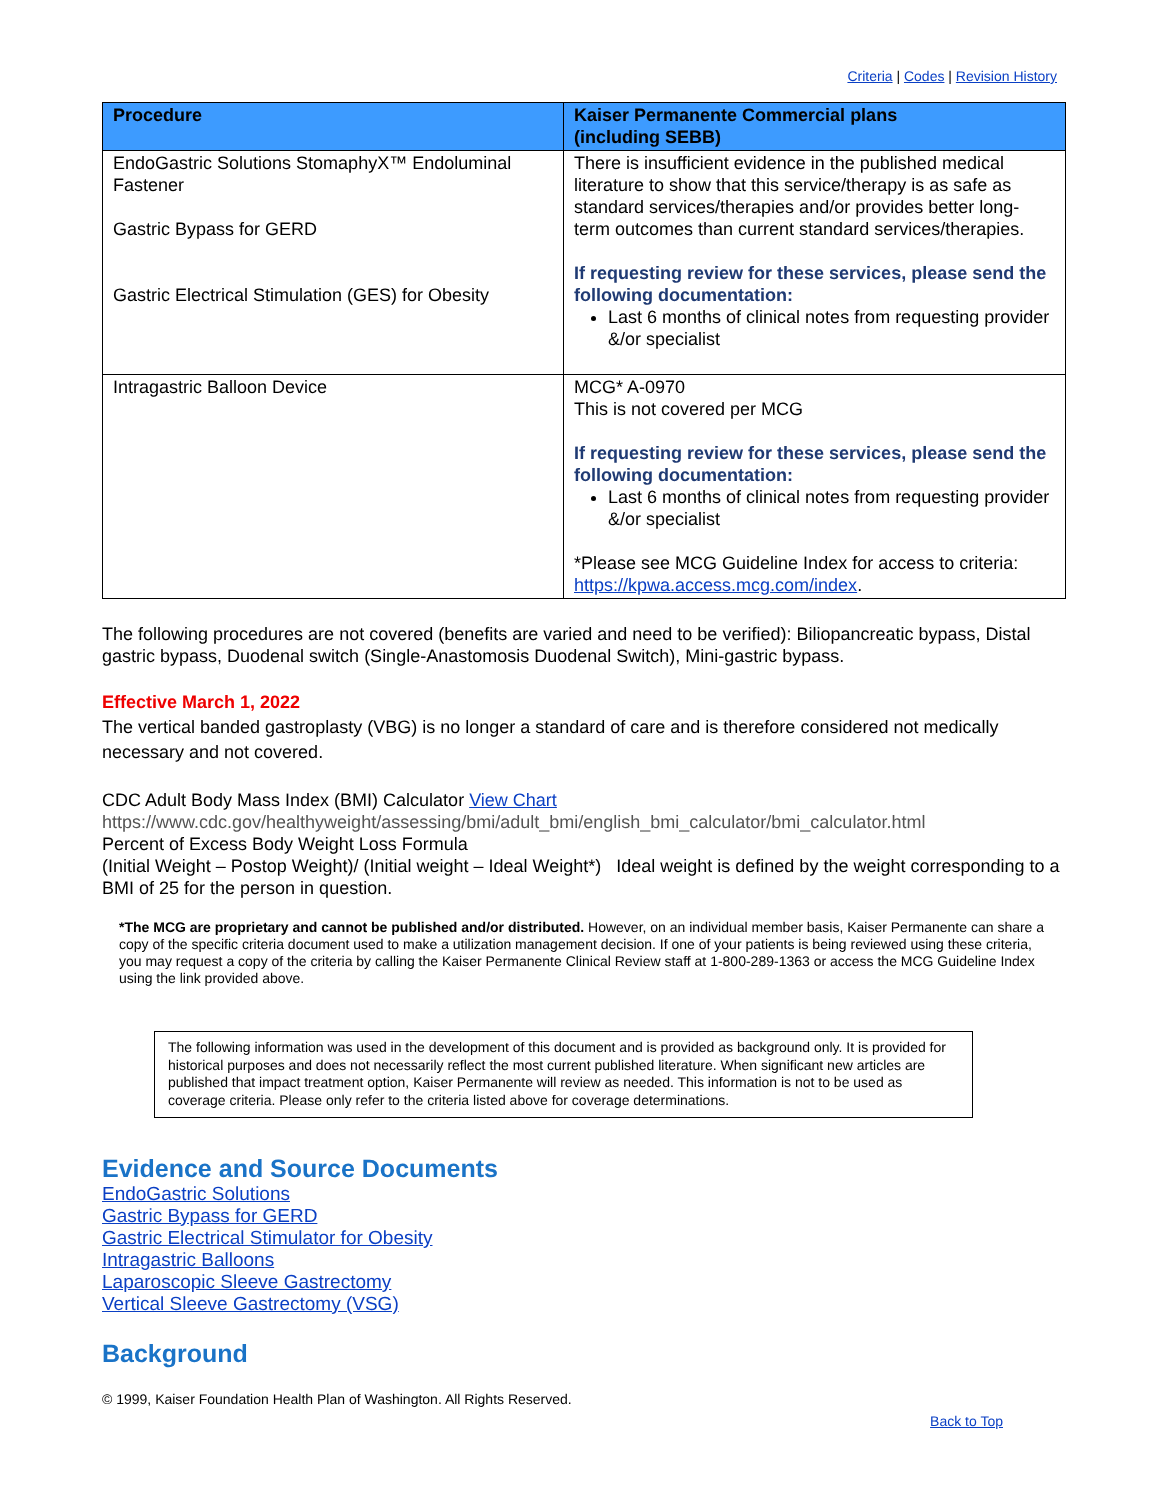Criteria | Codes | Revision History
| Procedure | Kaiser Permanente Commercial plans (including SEBB) |
| --- | --- |
| EndoGastric Solutions StomaphyX™ Endoluminal Fastener Gastric Bypass for GERD Gastric Electrical Stimulation (GES) for Obesity | There is insufficient evidence in the published medical literature to show that this service/therapy is as safe as standard services/therapies and/or provides better long-term outcomes than current standard services/therapies. If requesting review for these services, please send the following documentation: Last 6 months of clinical notes from requesting provider &/or specialist |
| Intragastric Balloon Device | MCG* A-0970 This is not covered per MCG If requesting review for these services, please send the following documentation: Last 6 months of clinical notes from requesting provider &/or specialist *Please see MCG Guideline Index for access to criteria: https://kpwa.access.mcg.com/index . |
The following procedures are not covered (benefits are varied and need to be verified): Biliopancreatic bypass, Distal gastric bypass, Duodenal switch (Single-Anastomosis Duodenal Switch), Mini-gastric bypass.
Effective March 1, 2022
The vertical banded gastroplasty (VBG) is no longer a standard of care and is therefore considered not medically necessary and not covered.
CDC Adult Body Mass Index (BMI) Calculator View Chart
https://www.cdc.gov/healthyweight/assessing/bmi/adult_bmi/english_bmi_calculator/bmi_calculator.html
Percent of Excess Body Weight Loss Formula
(Initial Weight – Postop Weight)/ (Initial weight – Ideal Weight*) Ideal weight is defined by the weight corresponding to a BMI of 25 for the person in question.
*The MCG are proprietary and cannot be published and/or distributed. However, on an individual member basis, Kaiser Permanente can share a copy of the specific criteria document used to make a utilization management decision. If one of your patients is being reviewed using these criteria, you may request a copy of the criteria by calling the Kaiser Permanente Clinical Review staff at 1-800-289-1363 or access the MCG Guideline Index using the link provided above.
The following information was used in the development of this document and is provided as background only. It is provided for historical purposes and does not necessarily reflect the most current published literature. When significant new articles are published that impact treatment option, Kaiser Permanente will review as needed. This information is not to be used as coverage criteria. Please only refer to the criteria listed above for coverage determinations.
Evidence and Source Documents
EndoGastric Solutions
Gastric Bypass for GERD
Gastric Electrical Stimulator for Obesity
Intragastric Balloons
Laparoscopic Sleeve Gastrectomy
Vertical Sleeve Gastrectomy (VSG)
Background
© 1999, Kaiser Foundation Health Plan of Washington. All Rights Reserved.
Back to Top